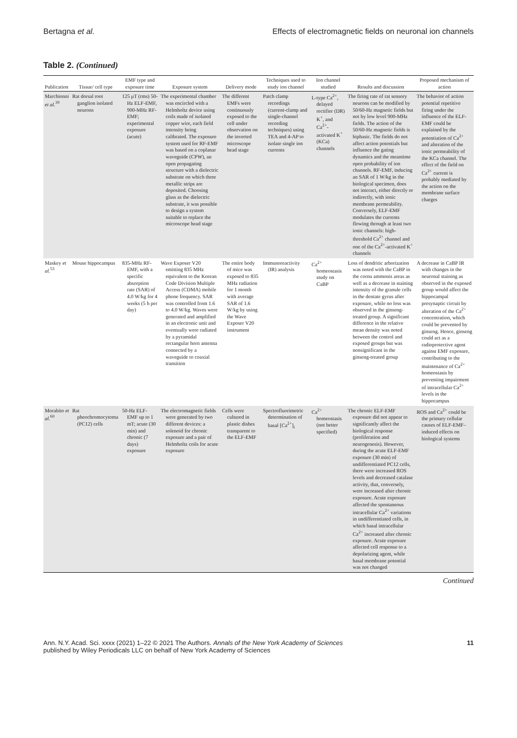Bertagna et al. Effects of electromagnetic fields on neuronal ion channels
Table 2. (Continued)
| Publication | Tissue/ cell type | EMF type and exposure time | Exposure system | Delivery mode | Techniques used to study ion channel | Ion channel studied | Results and discussion | Proposed mechanism of action |
| --- | --- | --- | --- | --- | --- | --- | --- | --- |
| Marchionni et al.<sup>39</sup> | Rat dorsal root ganglion isolated neurons | 125 μT (rms) 50-Hz ELF-EMF, 900-MHz RF-EMF; experimental exposure (acute) | The experimental chamber was encircled with a Helmholtz device using coils made of isolated copper wire, each field intensity being calibrated. The exposure system used for RF-EMF was based on a coplanar waveguide (CPW), an open propagating structure with a dielectric substrate on which three metallic strips are deposited. Choosing glass as the dielectric substrate, it was possible to design a system suitable to replace the microscope head stage | The different EMFs were continuously exposed to the cell under observation on the inverted microscope head stage | Patch clamp recordings (current-clamp and single-channel recording techniques) using TEA and 4-AP to isolate single ion currents | L-type Ca<sup>2+</sup>, delayed rectifier (DR) K<sup>+</sup>, and Ca<sup>2+</sup>-activated K<sup>+</sup> (KCa) channels | The firing rate of rat sensory neurons can be modified by 50/60-Hz magnetic fields but not by low level 900-MHz fields. The action of the 50/60-Hz magnetic fields is biphasic. The fields do not affect action potentials but influence the gating dynamics and the meantime open probability of ion channels. RF-EMF, inducing an SAR of 1 W/kg in the biological specimen, does not interact, either directly or indirectly, with ionic membrane permeability. Conversely, ELF-EMF modulates the currents flowing through at least two ionic channels: high-threshold Ca<sup>2+</sup> channel and one of the Ca<sup>2+</sup>-activated K<sup>+</sup> channels | The behavior of action potential repetitive firing under the influence of the ELF-EMF could be explained by the potentiation of Ca<sup>2+</sup> and alteration of the ionic permeability of the KCa channel. The effect of the field on Ca<sup>2+</sup> current is probably mediated by the action on the membrane surface charges |
| Maskey et al.<sup>53</sup> | Mouse hippocampus | 835-MHz RF-EMF, with a specific absorption rate (SAR) of 4.0 W/kg for 4 weeks (5 h per day) | Wave Exposer V20 emitting 835 MHz equivalent to the Korean Code Division Multiple Access (CDMA) mobile phone frequency. SAR was controlled from 1.6 to 4.0 W/kg. Waves were generated and amplified in an electronic unit and eventually were radiated by a pyramidal rectangular horn antenna connected by a waveguide to coaxial transition | The entire body of mice was exposed to 835 MHz radiation for 1 month with average SAR of 1.6 W/kg by using the Wave Exposer V20 instrument | Immunoreactivity (IR) analysis | Ca<sup>2+</sup> homeostasis study on CaBP | Loss of dendritic arborization was noted with the CaBP in the cornu ammonis areas as well as a decrease in staining intensity of the granule cells in the dentate gyrus after exposure, while no loss was observed in the ginseng-treated group. A significant difference in the relative mean density was noted between the control and exposed groups but was nonsignificant in the ginseng-treated group | A decrease in CaBP IR with changes in the neuronal staining as observed in the exposed group would affect the hippocampal presynaptic circuit by alteration of the Ca<sup>2+</sup> concentration, which could be prevented by ginseng. Hence, ginseng could act as a radioprotective agent against EMF exposure, contributing to the maintenance of Ca<sup>2+</sup> homeostasis by preventing impairment of intracellular Ca<sup>2+</sup> levels in the hippocampus |
| Morabito et al.<sup>60</sup> | Rat pheochromocytoma (PC12) cells | 50-Hz ELF-EMF up to 1 mT; acute (30 min) and chronic (7 days) exposure | The electromagnetic fields were generated by two different devices: a solenoid for chronic exposure and a pair of Helmholtz coils for acute exposure | Cells were cultured in plastic dishes transparent to the ELF-EMF | Spectrofluorimetric determination of basal [Ca<sup>2+</sup>]<sub>i</sub> | Ca<sup>2+</sup> homeostasis (not better specified) | The chronic ELF-EMF exposure did not appear to significantly affect the biological response (proliferation and neurogenesis). However, during the acute ELF-EMF exposure (30 min) of undifferentiated PC12 cells, there were increased ROS levels and decreased catalase activity, that, conversely, were increased after chronic exposure. Acute exposure affected the spontaneous intracellular Ca<sup>2+</sup> variations in undifferentiated cells, in which basal intracellular Ca<sup>2+</sup> increased after chronic exposure. Acute exposure affected cell response to a depolarizing agent, while basal membrane potential was not changed | ROS and Ca<sup>2+</sup> could be the primary cellular causes of ELF-EMF–induced effects on biological systems |
Continued
Ann. N.Y. Acad. Sci. xxxx (2021) 1–22 © 2021 The Authors. Annals of the New York Academy of Sciences
published by Wiley Periodicals LLC on behalf of New York Academy of Sciences 11